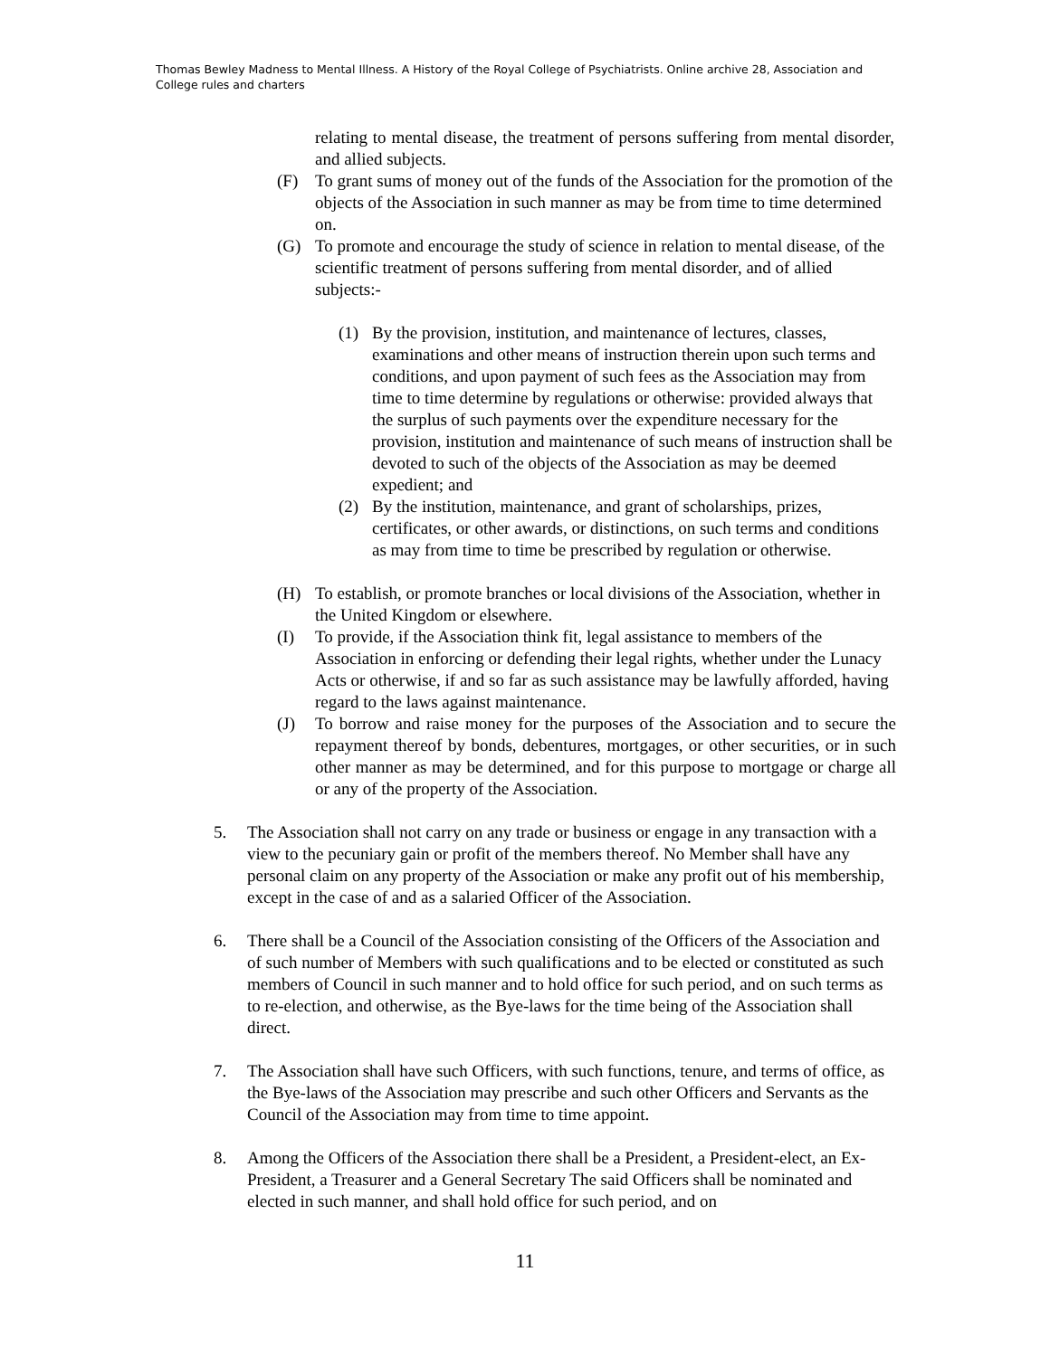Thomas Bewley Madness to Mental Illness. A History of the Royal College of Psychiatrists. Online archive 28, Association and College rules and charters
relating to mental disease, the treatment of persons suffering from mental disorder, and allied subjects.
(F) To grant sums of money out of the funds of the Association for the promotion of the objects of the Association in such manner as may be from time to time determined on.
(G) To promote and encourage the study of science in relation to mental disease, of the scientific treatment of persons suffering from mental disorder, and of allied subjects:-
(1) By the provision, institution, and maintenance of lectures, classes, examinations and other means of instruction therein upon such terms and conditions, and upon payment of such fees as the Association may from time to time determine by regulations or otherwise: provided always that the surplus of such payments over the expenditure necessary for the provision, institution and maintenance of such means of instruction shall be devoted to such of the objects of the Association as may be deemed expedient; and
(2) By the institution, maintenance, and grant of scholarships, prizes, certificates, or other awards, or distinctions, on such terms and conditions as may from time to time be prescribed by regulation or otherwise.
(H) To establish, or promote branches or local divisions of the Association, whether in the United Kingdom or elsewhere.
(I) To provide, if the Association think fit, legal assistance to members of the Association in enforcing or defending their legal rights, whether under the Lunacy Acts or otherwise, if and so far as such assistance may be lawfully afforded, having regard to the laws against maintenance.
(J) To borrow and raise money for the purposes of the Association and to secure the repayment thereof by bonds, debentures, mortgages, or other securities, or in such other manner as may be determined, and for this purpose to mortgage or charge all or any of the property of the Association.
5. The Association shall not carry on any trade or business or engage in any transaction with a view to the pecuniary gain or profit of the members thereof. No Member shall have any personal claim on any property of the Association or make any profit out of his membership, except in the case of and as a salaried Officer of the Association.
6. There shall be a Council of the Association consisting of the Officers of the Association and of such number of Members with such qualifications and to be elected or constituted as such members of Council in such manner and to hold office for such period, and on such terms as to re-election, and otherwise, as the Bye-laws for the time being of the Association shall direct.
7. The Association shall have such Officers, with such functions, tenure, and terms of office, as the Bye-laws of the Association may prescribe and such other Officers and Servants as the Council of the Association may from time to time appoint.
8. Among the Officers of the Association there shall be a President, a President-elect, an Ex-President, a Treasurer and a General Secretary The said Officers shall be nominated and elected in such manner, and shall hold office for such period, and on
11